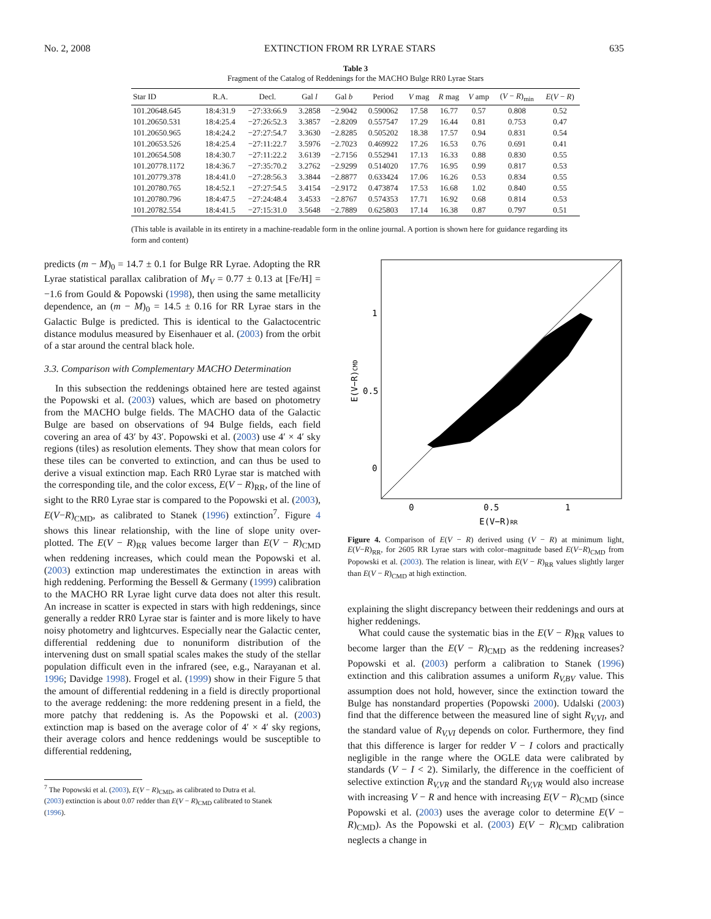No. 2, 2008 EXTINCTION FROM RR LYRAE STARS 635
Table 3
Fragment of the Catalog of Reddenings for the MACHO Bulge RR0 Lyrae Stars
| Star ID | R.A. | Decl. | Gal l | Gal b | Period | V mag | R mag | V amp | ( V − R )<sub>min</sub> | E ( V − R ) |
| --- | --- | --- | --- | --- | --- | --- | --- | --- | --- | --- |
| 101.20648.645 | 18:4:31.9 | −27:33:66.9 | 3.2858 | −2.9042 | 0.590062 | 17.58 | 16.77 | 0.57 | 0.808 | 0.52 |
| 101.20650.531 | 18:4:25.4 | −27:26:52.3 | 3.3857 | −2.8209 | 0.557547 | 17.29 | 16.44 | 0.81 | 0.753 | 0.47 |
| 101.20650.965 | 18:4:24.2 | −27:27:54.7 | 3.3630 | −2.8285 | 0.505202 | 18.38 | 17.57 | 0.94 | 0.831 | 0.54 |
| 101.20653.526 | 18:4:25.4 | −27:11:22.7 | 3.5976 | −2.7023 | 0.469922 | 17.26 | 16.53 | 0.76 | 0.691 | 0.41 |
| 101.20654.508 | 18:4:30.7 | −27:11:22.2 | 3.6139 | −2.7156 | 0.552941 | 17.13 | 16.33 | 0.88 | 0.830 | 0.55 |
| 101.20778.1172 | 18:4:36.7 | −27:35:70.2 | 3.2762 | −2.9299 | 0.514020 | 17.76 | 16.95 | 0.99 | 0.817 | 0.53 |
| 101.20779.378 | 18:4:41.0 | −27:28:56.3 | 3.3844 | −2.8877 | 0.633424 | 17.06 | 16.26 | 0.53 | 0.834 | 0.55 |
| 101.20780.765 | 18:4:52.1 | −27:27:54.5 | 3.4154 | −2.9172 | 0.473874 | 17.53 | 16.68 | 1.02 | 0.840 | 0.55 |
| 101.20780.796 | 18:4:47.5 | −27:24:48.4 | 3.4533 | −2.8767 | 0.574353 | 17.71 | 16.92 | 0.68 | 0.814 | 0.53 |
| 101.20782.554 | 18:4:41.5 | −27:15:31.0 | 3.5648 | −2.7889 | 0.625803 | 17.14 | 16.38 | 0.87 | 0.797 | 0.51 |
(This table is available in its entirety in a machine-readable form in the online journal. A portion is shown here for guidance regarding its form and content)
predicts (m − M)<sub>0</sub> = 14.7 ± 0.1 for Bulge RR Lyrae. Adopting the RR Lyrae statistical parallax calibration of M<sub>V</sub> = 0.77 ± 0.13 at [Fe/H] = −1.6 from Gould & Popowski (1998), then using the same metallicity dependence, an (m − M)<sub>0</sub> = 14.5 ± 0.16 for RR Lyrae stars in the Galactic Bulge is predicted. This is identical to the Galactocentric distance modulus measured by Eisenhauer et al. (2003) from the orbit of a star around the central black hole.
3.3. Comparison with Complementary MACHO Determination
In this subsection the reddenings obtained here are tested against the Popowski et al. (2003) values, which are based on photometry from the MACHO bulge fields. The MACHO data of the Galactic Bulge are based on observations of 94 Bulge fields, each field covering an area of 43′ by 43′. Popowski et al. (2003) use 4′ × 4′ sky regions (tiles) as resolution elements. They show that mean colors for these tiles can be converted to extinction, and can thus be used to derive a visual extinction map. Each RR0 Lyrae star is matched with the corresponding tile, and the color excess, E(V − R)<sub>RR</sub>, of the line of sight to the RR0 Lyrae star is compared to the Popowski et al. (2003), E(V−R)<sub>CMD</sub>, as calibrated to Stanek (1996) extinction<sup>7</sup>. Figure 4 shows this linear relationship, with the line of slope unity over-plotted. The E(V − R)<sub>RR</sub> values become larger than E(V − R)<sub>CMD</sub> when reddening increases, which could mean the Popowski et al. (2003) extinction map underestimates the extinction in areas with high reddening. Performing the Bessell & Germany (1999) calibration to the MACHO RR Lyrae light curve data does not alter this result. An increase in scatter is expected in stars with high reddenings, since generally a redder RR0 Lyrae star is fainter and is more likely to have noisy photometry and lightcurves. Especially near the Galactic center, differential reddening due to nonuniform distribution of the intervening dust on small spatial scales makes the study of the stellar population difficult even in the infrared (see, e.g., Narayanan et al. 1996; Davidge 1998). Frogel et al. (1999) show in their Figure 5 that the amount of differential reddening in a field is directly proportional to the average reddening: the more reddening present in a field, the more patchy that reddening is. As the Popowski et al. (2003) extinction map is based on the average color of 4′ × 4′ sky regions, their average colors and hence reddenings would be susceptible to differential reddening,
<sup>7</sup> The Popowski et al. (2003), E(V − R)<sub>CMD</sub>, as calibrated to Dutra et al.
(2003) extinction is about 0.07 redder than E(V − R)<sub>CMD</sub> calibrated to Stanek
(1996).
1
0.5
0
0
0.5
1
E(V−R)RR
E(V−R)CMD
Figure 4. Comparison of E(V − R) derived using (V − R) at minimum light, E(V−R)<sub>RR</sub>, for 2605 RR Lyrae stars with color–magnitude based E(V−R)<sub>CMD</sub> from Popowski et al. (2003). The relation is linear, with E(V − R)<sub>RR</sub> values slightly larger than E(V − R)<sub>CMD</sub> at high extinction.
explaining the slight discrepancy between their reddenings and ours at higher reddenings.
What could cause the systematic bias in the E(V − R)<sub>RR</sub> values to become larger than the E(V − R)<sub>CMD</sub> as the reddening increases? Popowski et al. (2003) perform a calibration to Stanek (1996) extinction and this calibration assumes a uniform R<sub>V,BV</sub> value. This assumption does not hold, however, since the extinction toward the Bulge has nonstandard properties (Popowski 2000). Udalski (2003) find that the difference between the measured line of sight R<sub>V,VI</sub>, and the standard value of R<sub>V,VI</sub> depends on color. Furthermore, they find that this difference is larger for redder V − I colors and practically negligible in the range where the OGLE data were calibrated by standards (V − I < 2). Similarly, the difference in the coefficient of selective extinction R<sub>V,VR</sub> and the standard R<sub>V,VR</sub> would also increase with increasing V − R and hence with increasing E(V − R)<sub>CMD</sub> (since Popowski et al. (2003) uses the average color to determine E(V − R)<sub>CMD</sub>). As the Popowski et al. (2003) E(V − R)<sub>CMD</sub> calibration neglects a change in